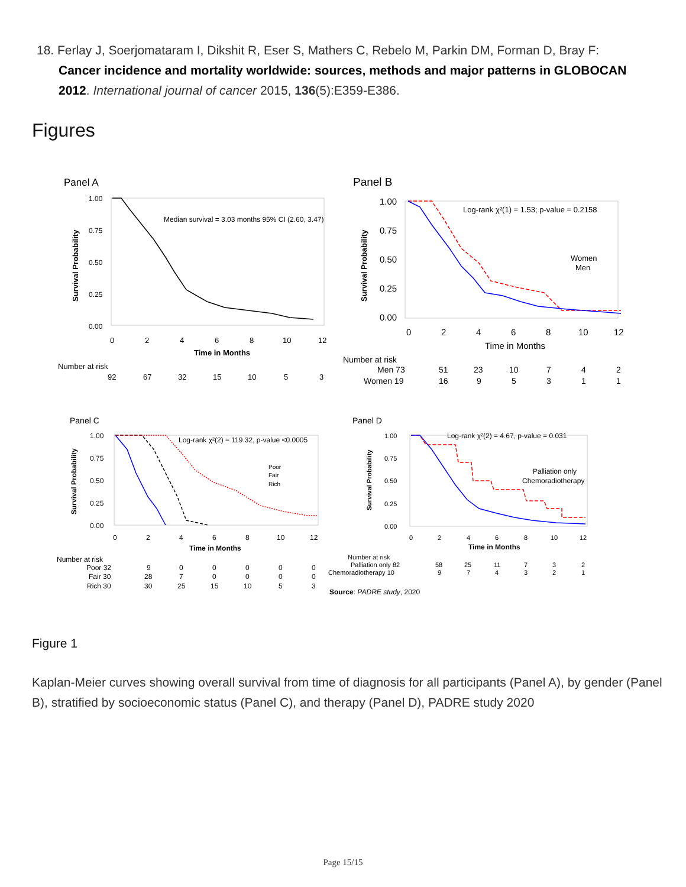18. Ferlay J, Soerjomataram I, Dikshit R, Eser S, Mathers C, Rebelo M, Parkin DM, Forman D, Bray F:
Cancer incidence and mortality worldwide: sources, methods and major patterns in GLOBOCAN 2012. International journal of cancer 2015, 136(5):E359-E386.
Figures
Panel A
Median survival = 3.03 months 95% CI (2.60, 3.47)
1.00
0.75
0.50
0.25
0.00
Survival Probability
0
2
4
6
8
10
12
Time in Months
Number at risk
92
67
32
15
10
5
3
Panel B
Log-rank χ²(1) = 1.53; p-value = 0.2158
Women
Men
1.00
0.75
0.50
0.25
0.00
Survival Probability
0
2
4
6
8
10
12
Time in Months
Number at risk
Men 73 51 23 10 7 4 2
Women 19 16 9 5 3 1 1
Panel C
Log-rank χ²(2) = 119.32, p-value <0.0005
Poor
Fair
Rich
1.00
0.75
0.50
0.25
0.00
Survival Probability
0
2
4
6
8
10
12
Time in Months
Number at risk
Poor 32 9 0 0 0 0 0
Fair 30 28 7 0 0 0 0
Rich 30 30 25 15 10 5 3
Panel D
Log-rank χ²(2) = 4.67, p-value = 0.031
Palliation only
Chemoradiotherapy
1.00
0.75
0.50
0.25
0.00
Survival Probability
0
2
4
6
8
10
12
Time in Months
Number at risk
Palliation only 82 58 25 11 7 3 2
Chemoradiotherapy 10 9 7 4 3 2 1
Source: PADRE study, 2020
Figure 1
Kaplan-Meier curves showing overall survival from time of diagnosis for all participants (Panel A), by gender (Panel B), stratified by socioeconomic status (Panel C), and therapy (Panel D), PADRE study 2020
Page 15/15